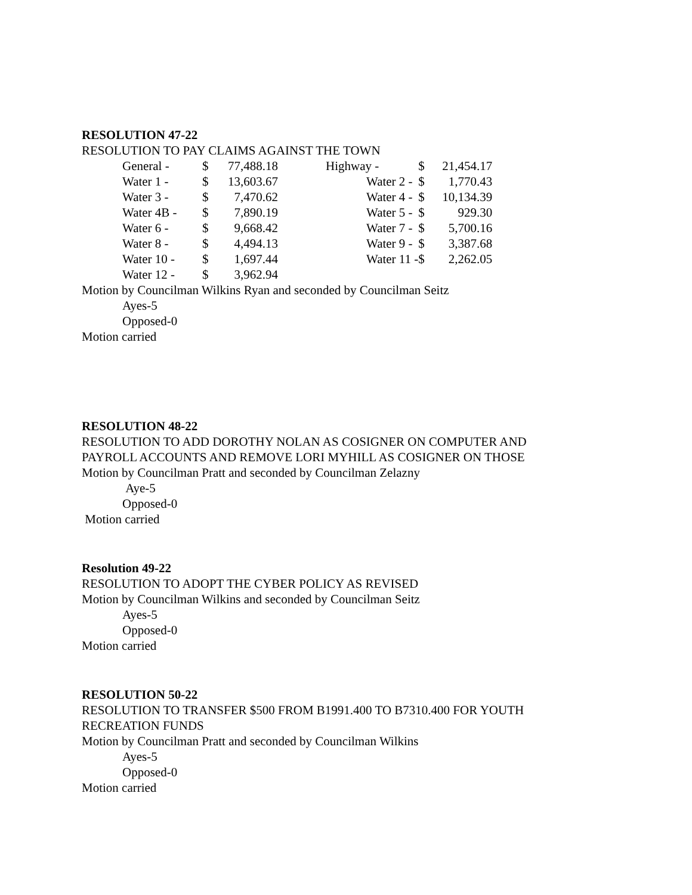RESOLUTION 47-22
RESOLUTION TO PAY CLAIMS AGAINST THE TOWN
| General - | $ | 77,488.18 | | Highway - | $ | 21,454.17 |
| Water 1 - | $ | 13,603.67 | | Water 2 - | $ | 1,770.43 |
| Water 3 - | $ | 7,470.62 | | Water 4 - | $ | 10,134.39 |
| Water 4B - | $ | 7,890.19 | | Water 5 - | $ | 929.30 |
| Water 6 - | $ | 9,668.42 | | Water 7 - | $ | 5,700.16 |
| Water 8 - | $ | 4,494.13 | | Water 9 - | $ | 3,387.68 |
| Water 10 - | $ | 1,697.44 | | Water 11 - | $ | 2,262.05 |
| Water 12 - | $ | 3,962.94 | | | | |
Motion by Councilman Wilkins Ryan and seconded by Councilman Seitz
Ayes-5
Opposed-0
Motion carried
RESOLUTION 48-22
RESOLUTION TO ADD DOROTHY NOLAN AS COSIGNER ON COMPUTER AND
PAYROLL ACCOUNTS AND REMOVE LORI MYHILL AS COSIGNER ON THOSE
Motion by Councilman Pratt and seconded by Councilman Zelazny
Aye-5
Opposed-0
Motion carried
Resolution 49-22
RESOLUTION TO ADOPT THE CYBER POLICY AS REVISED
Motion by Councilman Wilkins and seconded by Councilman Seitz
Ayes-5
Opposed-0
Motion carried
RESOLUTION 50-22
RESOLUTION TO TRANSFER $500 FROM B1991.400 TO B7310.400 FOR YOUTH
RECREATION FUNDS
Motion by Councilman Pratt and seconded by Councilman Wilkins
Ayes-5
Opposed-0
Motion carried